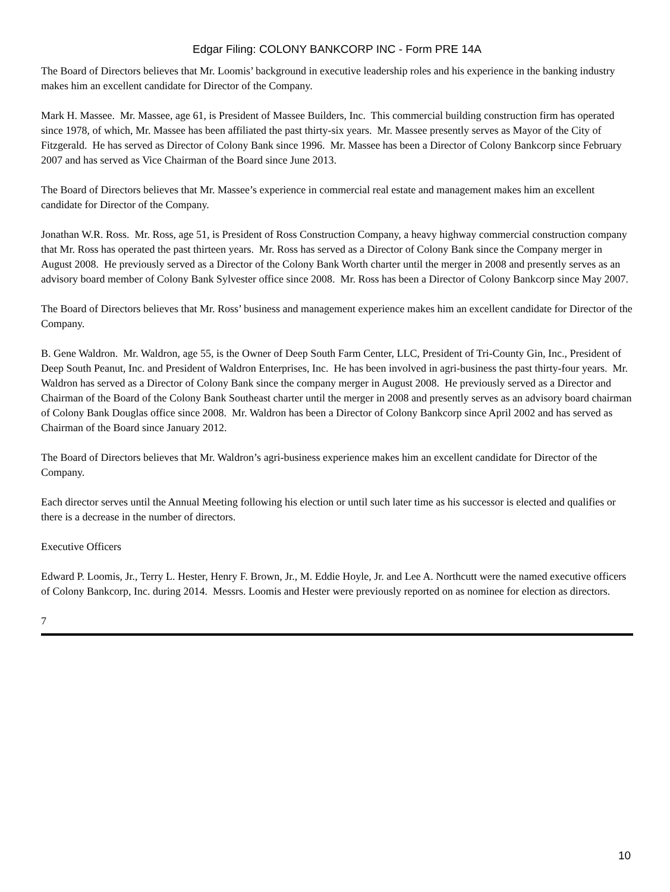Edgar Filing: COLONY BANKCORP INC - Form PRE 14A
The Board of Directors believes that Mr. Loomis’ background in executive leadership roles and his experience in the banking industry makes him an excellent candidate for Director of the Company.
Mark H. Massee. Mr. Massee, age 61, is President of Massee Builders, Inc. This commercial building construction firm has operated since 1978, of which, Mr. Massee has been affiliated the past thirty-six years. Mr. Massee presently serves as Mayor of the City of Fitzgerald. He has served as Director of Colony Bank since 1996. Mr. Massee has been a Director of Colony Bankcorp since February 2007 and has served as Vice Chairman of the Board since June 2013.
The Board of Directors believes that Mr. Massee’s experience in commercial real estate and management makes him an excellent candidate for Director of the Company.
Jonathan W.R. Ross. Mr. Ross, age 51, is President of Ross Construction Company, a heavy highway commercial construction company that Mr. Ross has operated the past thirteen years. Mr. Ross has served as a Director of Colony Bank since the Company merger in August 2008. He previously served as a Director of the Colony Bank Worth charter until the merger in 2008 and presently serves as an advisory board member of Colony Bank Sylvester office since 2008. Mr. Ross has been a Director of Colony Bankcorp since May 2007.
The Board of Directors believes that Mr. Ross’ business and management experience makes him an excellent candidate for Director of the Company.
B. Gene Waldron. Mr. Waldron, age 55, is the Owner of Deep South Farm Center, LLC, President of Tri-County Gin, Inc., President of Deep South Peanut, Inc. and President of Waldron Enterprises, Inc. He has been involved in agri-business the past thirty-four years. Mr. Waldron has served as a Director of Colony Bank since the company merger in August 2008. He previously served as a Director and Chairman of the Board of the Colony Bank Southeast charter until the merger in 2008 and presently serves as an advisory board chairman of Colony Bank Douglas office since 2008. Mr. Waldron has been a Director of Colony Bankcorp since April 2002 and has served as Chairman of the Board since January 2012.
The Board of Directors believes that Mr. Waldron’s agri-business experience makes him an excellent candidate for Director of the Company.
Each director serves until the Annual Meeting following his election or until such later time as his successor is elected and qualifies or there is a decrease in the number of directors.
Executive Officers
Edward P. Loomis, Jr., Terry L. Hester, Henry F. Brown, Jr., M. Eddie Hoyle, Jr. and Lee A. Northcutt were the named executive officers of Colony Bankcorp, Inc. during 2014. Messrs. Loomis and Hester were previously reported on as nominee for election as directors.
7
10